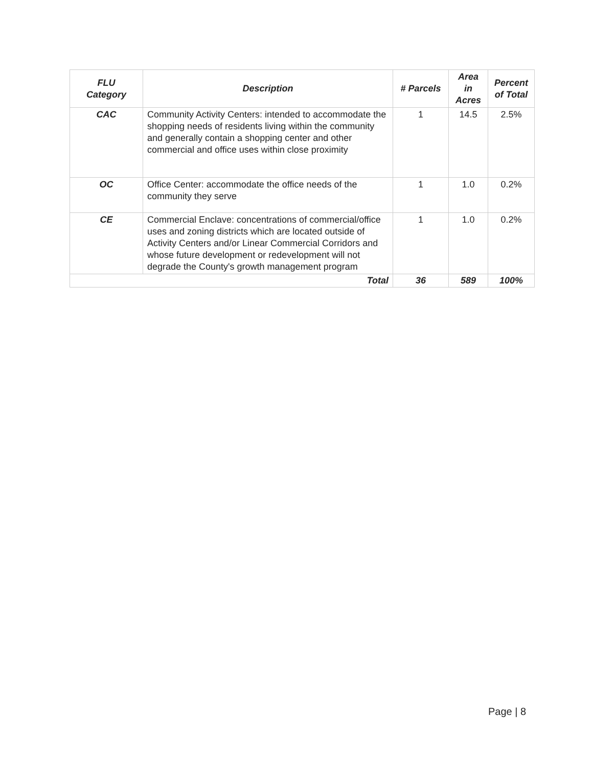| FLU Category | Description | # Parcels | Area in Acres | Percent of Total |
| --- | --- | --- | --- | --- |
| CAC | Community Activity Centers: intended to accommodate the shopping needs of residents living within the community and generally contain a shopping center and other commercial and office uses within close proximity | 1 | 14.5 | 2.5% |
| OC | Office Center: accommodate the office needs of the community they serve | 1 | 1.0 | 0.2% |
| CE | Commercial Enclave: concentrations of commercial/office uses and zoning districts which are located outside of Activity Centers and/or Linear Commercial Corridors and whose future development or redevelopment will not degrade the County's growth management program | 1 | 1.0 | 0.2% |
| Total | | 36 | 589 | 100% |
Page | 8